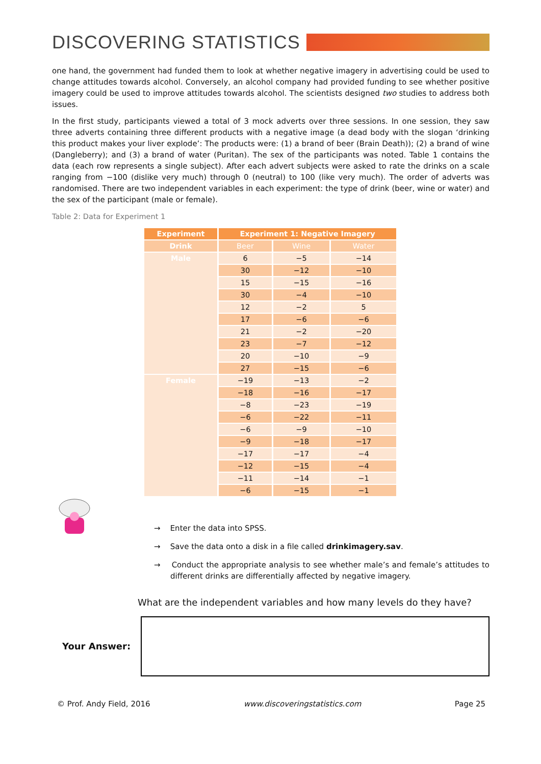DISCOVERING STATISTICS
one hand, the government had funded them to look at whether negative imagery in advertising could be used to change attitudes towards alcohol. Conversely, an alcohol company had provided funding to see whether positive imagery could be used to improve attitudes towards alcohol. The scientists designed two studies to address both issues.
In the first study, participants viewed a total of 3 mock adverts over three sessions. In one session, they saw three adverts containing three different products with a negative image (a dead body with the slogan ‘drinking this product makes your liver explode’: The products were: (1) a brand of beer (Brain Death)); (2) a brand of wine (Dangleberry); and (3) a brand of water (Puritan). The sex of the participants was noted. Table 1 contains the data (each row represents a single subject). After each advert subjects were asked to rate the drinks on a scale ranging from −100 (dislike very much) through 0 (neutral) to 100 (like very much). The order of adverts was randomised. There are two independent variables in each experiment: the type of drink (beer, wine or water) and the sex of the participant (male or female).
Table 2: Data for Experiment 1
| Experiment | Experiment 1: Negative Imagery | | |
| --- | --- | --- | --- |
| Drink | Beer | Wine | Water |
| Male | 6 | −5 | −14 |
| | 30 | −12 | −10 |
| | 15 | −15 | −16 |
| | 30 | −4 | −10 |
| | 12 | −2 | 5 |
| | 17 | −6 | −6 |
| | 21 | −2 | −20 |
| | 23 | −7 | −12 |
| | 20 | −10 | −9 |
| | 27 | −15 | −6 |
| Female | −19 | −13 | −2 |
| | −18 | −16 | −17 |
| | −8 | −23 | −19 |
| | −6 | −22 | −11 |
| | −6 | −9 | −10 |
| | −9 | −18 | −17 |
| | −17 | −17 | −4 |
| | −12 | −15 | −4 |
| | −11 | −14 | −1 |
| | −6 | −15 | −1 |
→ Enter the data into SPSS.
→ Save the data onto a disk in a file called drinkimagery.sav.
→ Conduct the appropriate analysis to see whether male’s and female’s attitudes to different drinks are differentially affected by negative imagery.
What are the independent variables and how many levels do they have?
Your Answer:
© Prof. Andy Field, 2016 www.discoveringstatistics.com Page 25